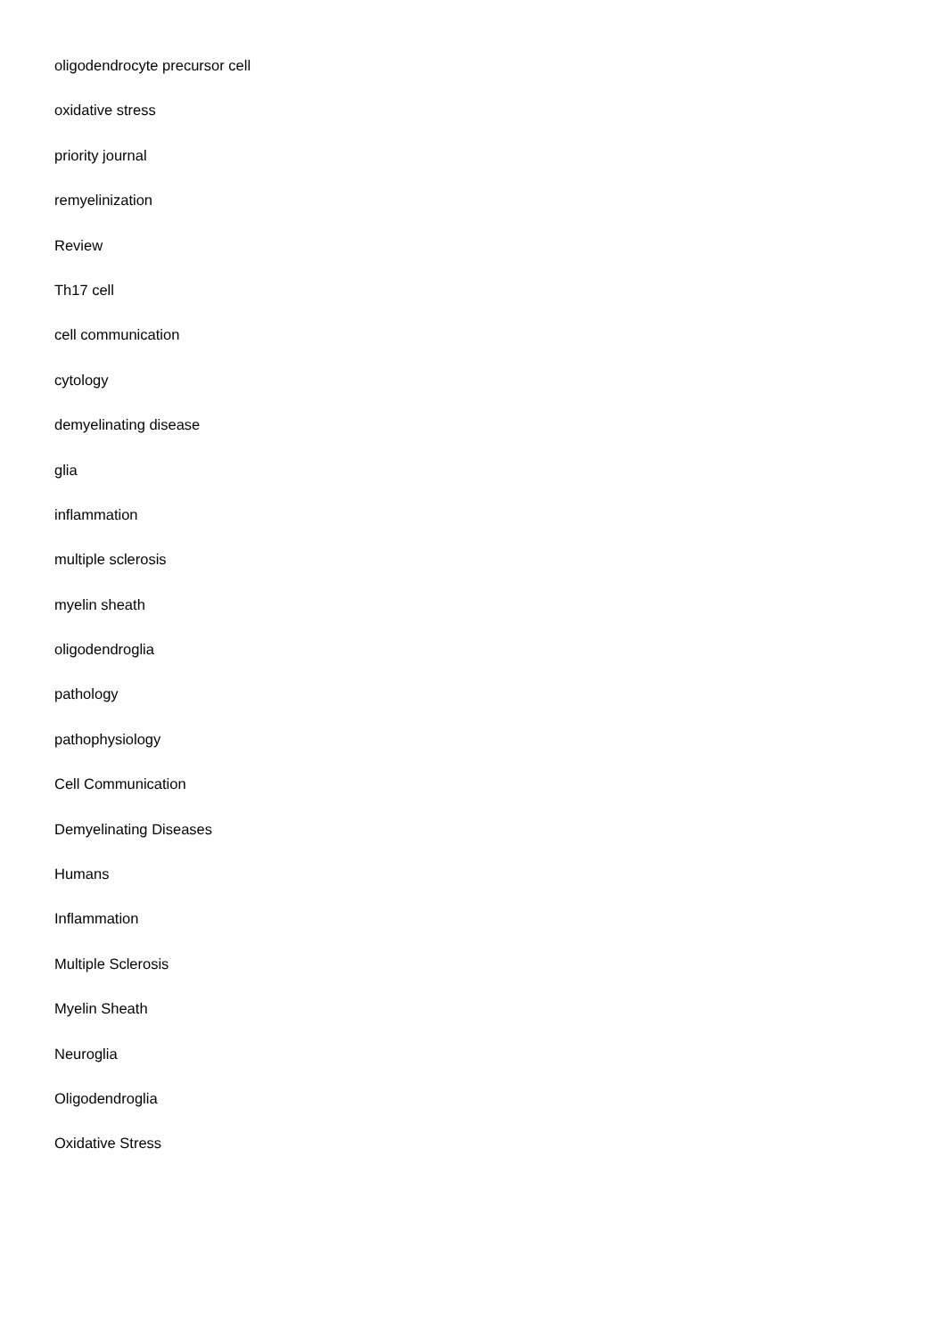oligodendrocyte precursor cell
oxidative stress
priority journal
remyelinization
Review
Th17 cell
cell communication
cytology
demyelinating disease
glia
inflammation
multiple sclerosis
myelin sheath
oligodendroglia
pathology
pathophysiology
Cell Communication
Demyelinating Diseases
Humans
Inflammation
Multiple Sclerosis
Myelin Sheath
Neuroglia
Oligodendroglia
Oxidative Stress